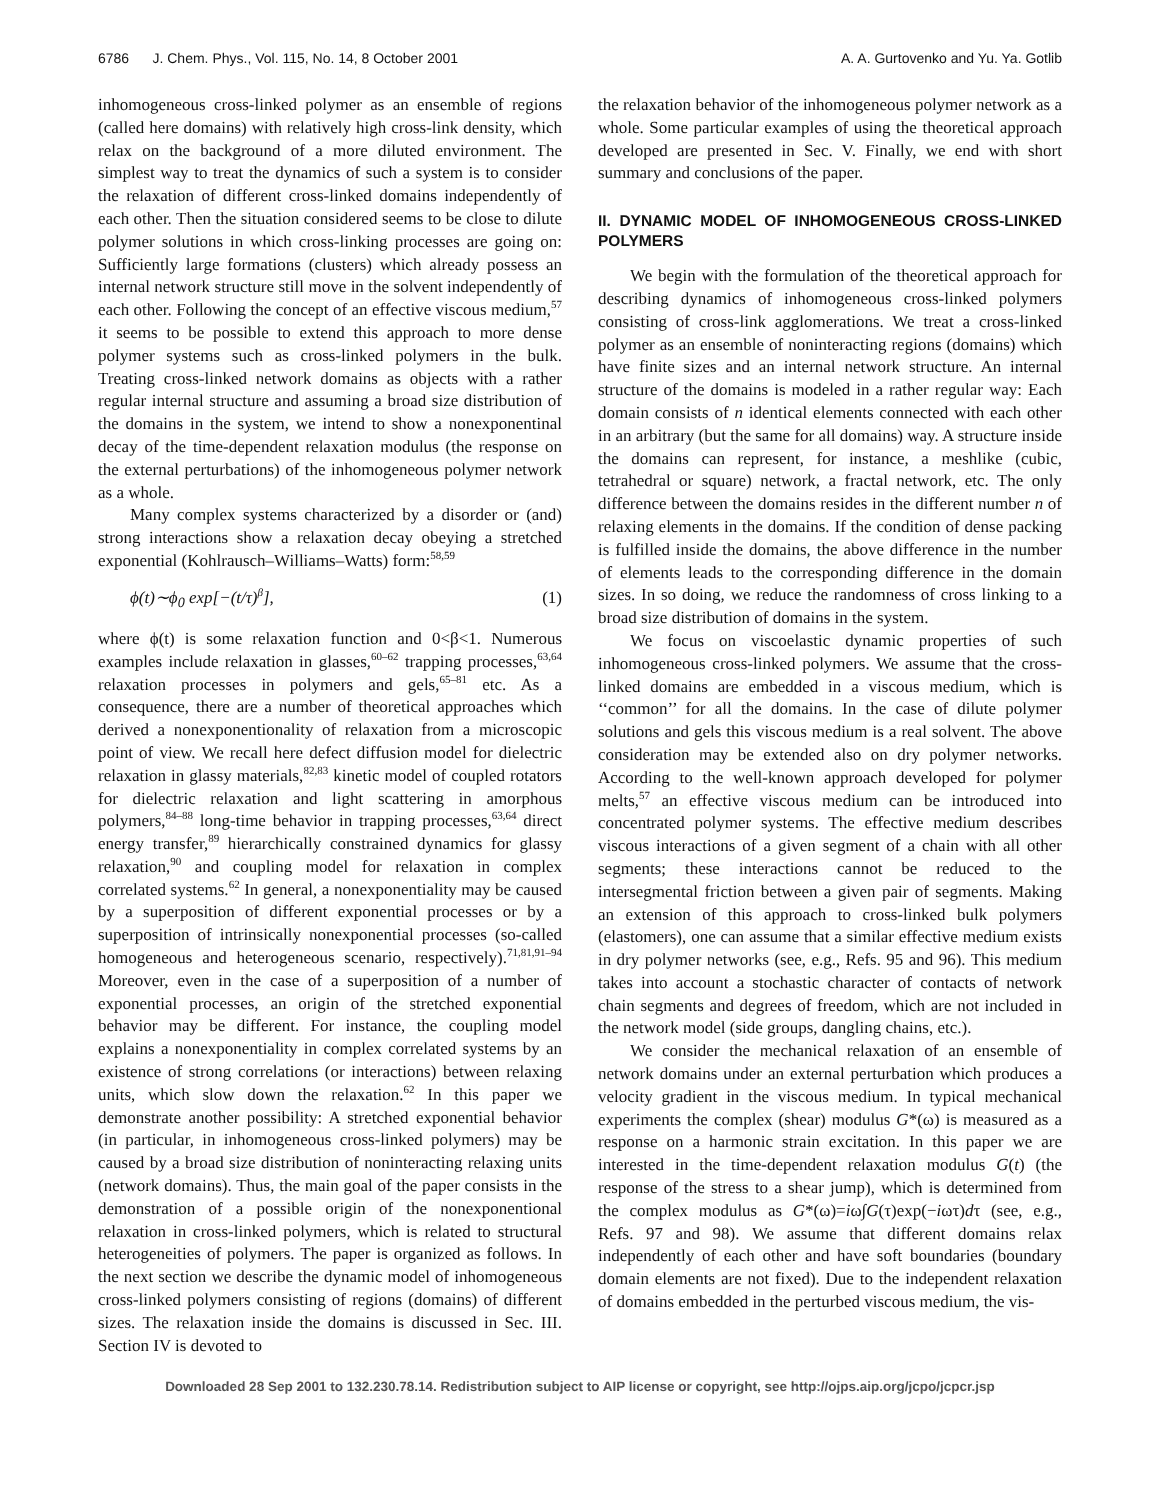6786 J. Chem. Phys., Vol. 115, No. 14, 8 October 2001 A. A. Gurtovenko and Yu. Ya. Gotlib
inhomogeneous cross-linked polymer as an ensemble of regions (called here domains) with relatively high cross-link density, which relax on the background of a more diluted environment. The simplest way to treat the dynamics of such a system is to consider the relaxation of different cross-linked domains independently of each other. Then the situation considered seems to be close to dilute polymer solutions in which cross-linking processes are going on: Sufficiently large formations (clusters) which already possess an internal network structure still move in the solvent independently of each other. Following the concept of an effective viscous medium,<sup>57</sup> it seems to be possible to extend this approach to more dense polymer systems such as cross-linked polymers in the bulk. Treating cross-linked network domains as objects with a rather regular internal structure and assuming a broad size distribution of the domains in the system, we intend to show a nonexponentinal decay of the time-dependent relaxation modulus (the response on the external perturbations) of the inhomogeneous polymer network as a whole.
Many complex systems characterized by a disorder or (and) strong interactions show a relaxation decay obeying a stretched exponential (Kohlrausch–Williams–Watts) form:<sup>58,59</sup>
ϕ(t)∼ϕ<sub>0</sub> exp[−(t/τ)<sup>β</sup>], (1)
where ϕ(t) is some relaxation function and 0<β<1. Numerous examples include relaxation in glasses,<sup>60–62</sup> trapping processes,<sup>63,64</sup> relaxation processes in polymers and gels,<sup>65–81</sup> etc. As a consequence, there are a number of theoretical approaches which derived a nonexponentionality of relaxation from a microscopic point of view. We recall here defect diffusion model for dielectric relaxation in glassy materials,<sup>82,83</sup> kinetic model of coupled rotators for dielectric relaxation and light scattering in amorphous polymers,<sup>84–88</sup> long-time behavior in trapping processes,<sup>63,64</sup> direct energy transfer,<sup>89</sup> hierarchically constrained dynamics for glassy relaxation,<sup>90</sup> and coupling model for relaxation in complex correlated systems.<sup>62</sup> In general, a nonexponentiality may be caused by a superposition of different exponential processes or by a superposition of intrinsically nonexponential processes (so-called homogeneous and heterogeneous scenario, respectively).<sup>71,81,91–94</sup> Moreover, even in the case of a superposition of a number of exponential processes, an origin of the stretched exponential behavior may be different. For instance, the coupling model explains a nonexponentiality in complex correlated systems by an existence of strong correlations (or interactions) between relaxing units, which slow down the relaxation.<sup>62</sup> In this paper we demonstrate another possibility: A stretched exponential behavior (in particular, in inhomogeneous cross-linked polymers) may be caused by a broad size distribution of noninteracting relaxing units (network domains). Thus, the main goal of the paper consists in the demonstration of a possible origin of the nonexponentional relaxation in cross-linked polymers, which is related to structural heterogeneities of polymers. The paper is organized as follows. In the next section we describe the dynamic model of inhomogeneous cross-linked polymers consisting of regions (domains) of different sizes. The relaxation inside the domains is discussed in Sec. III. Section IV is devoted to
the relaxation behavior of the inhomogeneous polymer network as a whole. Some particular examples of using the theoretical approach developed are presented in Sec. V. Finally, we end with short summary and conclusions of the paper.
II. DYNAMIC MODEL OF INHOMOGENEOUS CROSS-LINKED POLYMERS
We begin with the formulation of the theoretical approach for describing dynamics of inhomogeneous cross-linked polymers consisting of cross-link agglomerations. We treat a cross-linked polymer as an ensemble of noninteracting regions (domains) which have finite sizes and an internal network structure. An internal structure of the domains is modeled in a rather regular way: Each domain consists of n identical elements connected with each other in an arbitrary (but the same for all domains) way. A structure inside the domains can represent, for instance, a meshlike (cubic, tetrahedral or square) network, a fractal network, etc. The only difference between the domains resides in the different number n of relaxing elements in the domains. If the condition of dense packing is fulfilled inside the domains, the above difference in the number of elements leads to the corresponding difference in the domain sizes. In so doing, we reduce the randomness of cross linking to a broad size distribution of domains in the system.
We focus on viscoelastic dynamic properties of such inhomogeneous cross-linked polymers. We assume that the cross-linked domains are embedded in a viscous medium, which is ‘‘common’’ for all the domains. In the case of dilute polymer solutions and gels this viscous medium is a real solvent. The above consideration may be extended also on dry polymer networks. According to the well-known approach developed for polymer melts,<sup>57</sup> an effective viscous medium can be introduced into concentrated polymer systems. The effective medium describes viscous interactions of a given segment of a chain with all other segments; these interactions cannot be reduced to the intersegmental friction between a given pair of segments. Making an extension of this approach to cross-linked bulk polymers (elastomers), one can assume that a similar effective medium exists in dry polymer networks (see, e.g., Refs. 95 and 96). This medium takes into account a stochastic character of contacts of network chain segments and degrees of freedom, which are not included in the network model (side groups, dangling chains, etc.).
We consider the mechanical relaxation of an ensemble of network domains under an external perturbation which produces a velocity gradient in the viscous medium. In typical mechanical experiments the complex (shear) modulus G*(ω) is measured as a response on a harmonic strain excitation. In this paper we are interested in the time-dependent relaxation modulus G(t) (the response of the stress to a shear jump), which is determined from the complex modulus as G*(ω)=iω∫G(τ)exp(−iωτ)dτ (see, e.g., Refs. 97 and 98). We assume that different domains relax independently of each other and have soft boundaries (boundary domain elements are not fixed). Due to the independent relaxation of domains embedded in the perturbed viscous medium, the vis-
Downloaded 28 Sep 2001 to 132.230.78.14. Redistribution subject to AIP license or copyright, see http://ojps.aip.org/jcpo/jcpcr.jsp